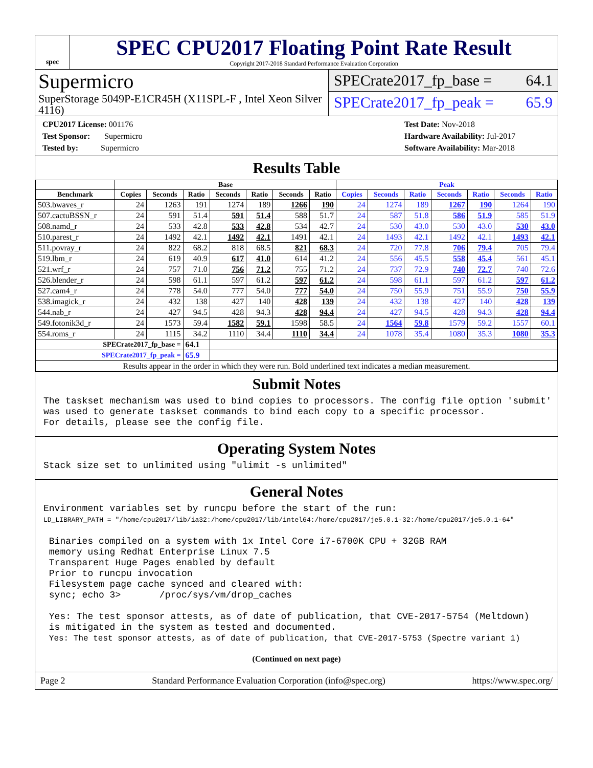spec
SPEC CPU2017 Floating Point Rate Result
Copyright 2017-2018 Standard Performance Evaluation Corporation
Supermicro
SuperStorage 5049P-E1CR45H (X11SPL-F , Intel Xeon Silver 4116)
SPECrate2017_fp_base = 64.1
SPECrate2017_fp_peak = 65.9
CPU2017 License: 001176
Test Sponsor: Supermicro
Tested by: Supermicro
Test Date: Nov-2018
Hardware Availability: Jul-2017
Software Availability: Mar-2018
Results Table
| | Base | | | | | | | Peak | | | | | | |
| --- | --- | --- | --- | --- | --- | --- | --- | --- | --- | --- | --- | --- | --- | --- |
| Benchmark | Copies | Seconds | Ratio | Seconds | Ratio | Seconds | Ratio | Copies | Seconds | Ratio | Seconds | Ratio | Seconds | Ratio |
| 503.bwaves_r | 24 | 1263 | 191 | 1274 | 189 | 1266 | 190 | 24 | 1274 | 189 | 1267 | 190 | 1264 | 190 |
| 507.cactuBSSN_r | 24 | 591 | 51.4 | 591 | 51.4 | 588 | 51.7 | 24 | 587 | 51.8 | 586 | 51.9 | 585 | 51.9 |
| 508.namd_r | 24 | 533 | 42.8 | 533 | 42.8 | 534 | 42.7 | 24 | 530 | 43.0 | 530 | 43.0 | 530 | 43.0 |
| 510.parest_r | 24 | 1492 | 42.1 | 1492 | 42.1 | 1491 | 42.1 | 24 | 1493 | 42.1 | 1492 | 42.1 | 1493 | 42.1 |
| 511.povray_r | 24 | 822 | 68.2 | 818 | 68.5 | 821 | 68.3 | 24 | 720 | 77.8 | 706 | 79.4 | 705 | 79.4 |
| 519.lbm_r | 24 | 619 | 40.9 | 617 | 41.0 | 614 | 41.2 | 24 | 556 | 45.5 | 558 | 45.4 | 561 | 45.1 |
| 521.wrf_r | 24 | 757 | 71.0 | 756 | 71.2 | 755 | 71.2 | 24 | 737 | 72.9 | 740 | 72.7 | 740 | 72.6 |
| 526.blender_r | 24 | 598 | 61.1 | 597 | 61.2 | 597 | 61.2 | 24 | 598 | 61.1 | 597 | 61.2 | 597 | 61.2 |
| 527.cam4_r | 24 | 778 | 54.0 | 777 | 54.0 | 777 | 54.0 | 24 | 750 | 55.9 | 751 | 55.9 | 750 | 55.9 |
| 538.imagick_r | 24 | 432 | 138 | 427 | 140 | 428 | 139 | 24 | 432 | 138 | 427 | 140 | 428 | 139 |
| 544.nab_r | 24 | 427 | 94.5 | 428 | 94.3 | 428 | 94.4 | 24 | 427 | 94.5 | 428 | 94.3 | 428 | 94.4 |
| 549.fotonik3d_r | 24 | 1573 | 59.4 | 1582 | 59.1 | 1598 | 58.5 | 24 | 1564 | 59.8 | 1579 | 59.2 | 1557 | 60.1 |
| 554.roms_r | 24 | 1115 | 34.2 | 1110 | 34.4 | 1110 | 34.4 | 24 | 1078 | 35.4 | 1080 | 35.3 | 1080 | 35.3 |
| SPECrate2017_fp_base = | | | 64.1 | | | | | | | | | | | |
| SPECrate2017_fp_peak = | | | 65.9 | | | | | | | | | | | |
| Results appear in the order in which they were run. Bold underlined text indicates a median measurement. | | | | | | | | | | | | | | |
Submit Notes
The taskset mechanism was used to bind copies to processors. The config file option 'submit' was used to generate taskset commands to bind each copy to a specific processor. For details, please see the config file.
Operating System Notes
Stack size set to unlimited using "ulimit -s unlimited"
General Notes
Environment variables set by runcpu before the start of the run: LD_LIBRARY_PATH = "/home/cpu2017/lib/ia32:/home/cpu2017/lib/intel64:/home/cpu2017/je5.0.1-32:/home/cpu2017/je5.0.1-64" Binaries compiled on a system with 1x Intel Core i7-6700K CPU + 32GB RAM memory using Redhat Enterprise Linux 7.5 Transparent Huge Pages enabled by default Prior to runcpu invocation Filesystem page cache synced and cleared with: sync; echo 3> /proc/sys/vm/drop_caches Yes: The test sponsor attests, as of date of publication, that CVE-2017-5754 (Meltdown) is mitigated in the system as tested and documented. Yes: The test sponsor attests, as of date of publication, that CVE-2017-5753 (Spectre variant 1)
(Continued on next page)
Page 2 Standard Performance Evaluation Corporation (info@spec.org) https://www.spec.org/